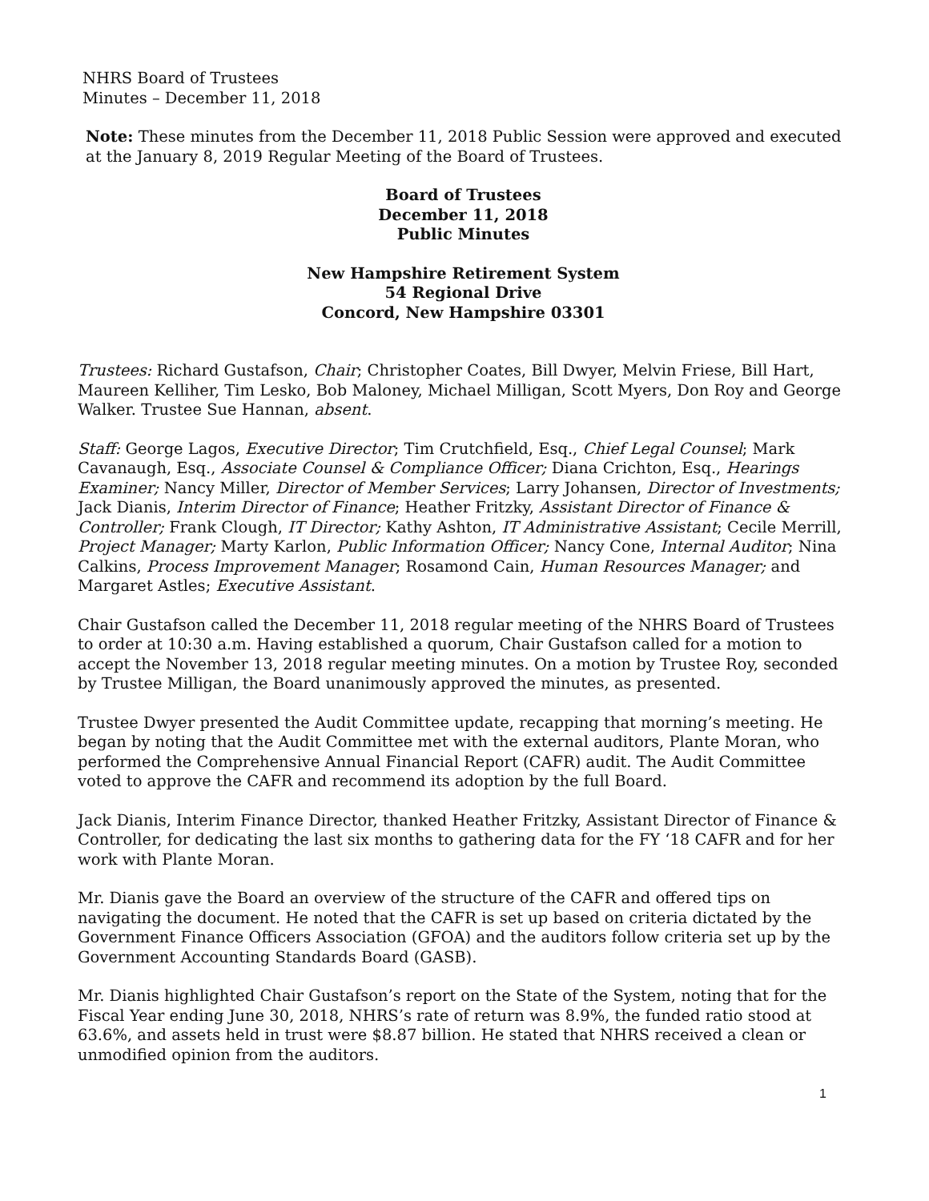NHRS Board of Trustees
Minutes – December 11, 2018
Note: These minutes from the December 11, 2018 Public Session were approved and executed at the January 8, 2019 Regular Meeting of the Board of Trustees.
Board of Trustees
December 11, 2018
Public Minutes
New Hampshire Retirement System
54 Regional Drive
Concord, New Hampshire 03301
Trustees: Richard Gustafson, Chair; Christopher Coates, Bill Dwyer, Melvin Friese, Bill Hart, Maureen Kelliher, Tim Lesko, Bob Maloney, Michael Milligan, Scott Myers, Don Roy and George Walker. Trustee Sue Hannan, absent.
Staff: George Lagos, Executive Director; Tim Crutchfield, Esq., Chief Legal Counsel; Mark Cavanaugh, Esq., Associate Counsel & Compliance Officer; Diana Crichton, Esq., Hearings Examiner; Nancy Miller, Director of Member Services; Larry Johansen, Director of Investments; Jack Dianis, Interim Director of Finance; Heather Fritzky, Assistant Director of Finance & Controller; Frank Clough, IT Director; Kathy Ashton, IT Administrative Assistant; Cecile Merrill, Project Manager; Marty Karlon, Public Information Officer; Nancy Cone, Internal Auditor; Nina Calkins, Process Improvement Manager; Rosamond Cain, Human Resources Manager; and Margaret Astles; Executive Assistant.
Chair Gustafson called the December 11, 2018 regular meeting of the NHRS Board of Trustees to order at 10:30 a.m. Having established a quorum, Chair Gustafson called for a motion to accept the November 13, 2018 regular meeting minutes. On a motion by Trustee Roy, seconded by Trustee Milligan, the Board unanimously approved the minutes, as presented.
Trustee Dwyer presented the Audit Committee update, recapping that morning’s meeting. He began by noting that the Audit Committee met with the external auditors, Plante Moran, who performed the Comprehensive Annual Financial Report (CAFR) audit. The Audit Committee voted to approve the CAFR and recommend its adoption by the full Board.
Jack Dianis, Interim Finance Director, thanked Heather Fritzky, Assistant Director of Finance & Controller, for dedicating the last six months to gathering data for the FY ‘18 CAFR and for her work with Plante Moran.
Mr. Dianis gave the Board an overview of the structure of the CAFR and offered tips on navigating the document. He noted that the CAFR is set up based on criteria dictated by the Government Finance Officers Association (GFOA) and the auditors follow criteria set up by the Government Accounting Standards Board (GASB).
Mr. Dianis highlighted Chair Gustafson’s report on the State of the System, noting that for the Fiscal Year ending June 30, 2018, NHRS’s rate of return was 8.9%, the funded ratio stood at 63.6%, and assets held in trust were $8.87 billion. He stated that NHRS received a clean or unmodified opinion from the auditors.
1